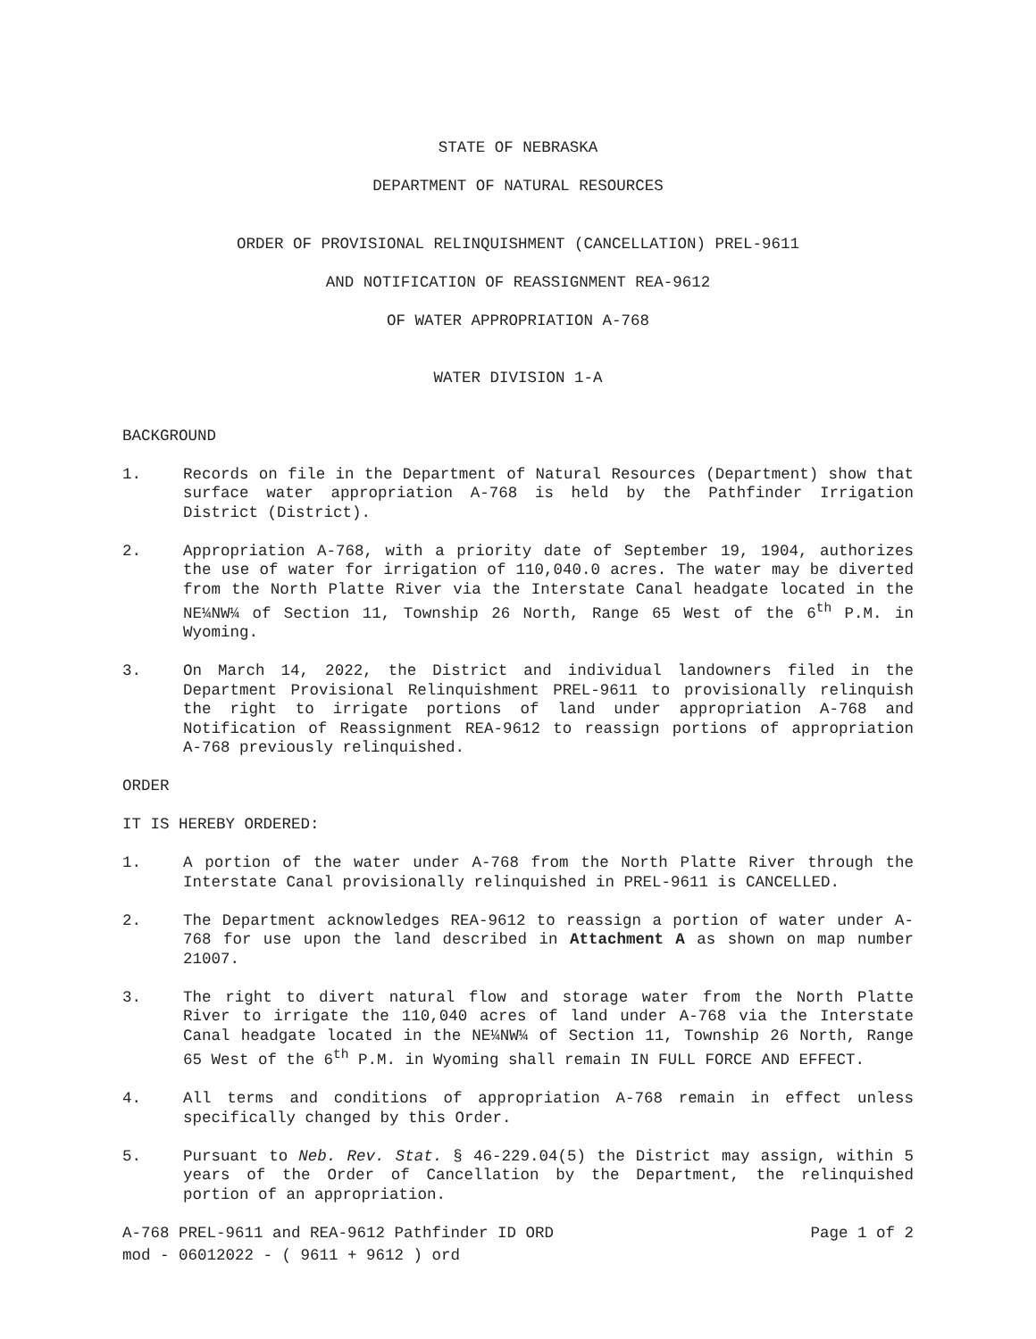STATE OF NEBRASKA
DEPARTMENT OF NATURAL RESOURCES
ORDER OF PROVISIONAL RELINQUISHMENT (CANCELLATION) PREL-9611
AND NOTIFICATION OF REASSIGNMENT REA-9612
OF WATER APPROPRIATION A-768
WATER DIVISION 1-A
BACKGROUND
1. Records on file in the Department of Natural Resources (Department) show that surface water appropriation A-768 is held by the Pathfinder Irrigation District (District).
2. Appropriation A-768, with a priority date of September 19, 1904, authorizes the use of water for irrigation of 110,040.0 acres. The water may be diverted from the North Platte River via the Interstate Canal headgate located in the NE¼NW¼ of Section 11, Township 26 North, Range 65 West of the 6<sup>th</sup> P.M. in Wyoming.
3. On March 14, 2022, the District and individual landowners filed in the Department Provisional Relinquishment PREL-9611 to provisionally relinquish the right to irrigate portions of land under appropriation A-768 and Notification of Reassignment REA-9612 to reassign portions of appropriation A-768 previously relinquished.
ORDER
IT IS HEREBY ORDERED:
1. A portion of the water under A-768 from the North Platte River through the Interstate Canal provisionally relinquished in PREL-9611 is CANCELLED.
2. The Department acknowledges REA-9612 to reassign a portion of water under A-768 for use upon the land described in Attachment A as shown on map number 21007.
3. The right to divert natural flow and storage water from the North Platte River to irrigate the 110,040 acres of land under A-768 via the Interstate Canal headgate located in the NE¼NW¼ of Section 11, Township 26 North, Range 65 West of the 6<sup>th</sup> P.M. in Wyoming shall remain IN FULL FORCE AND EFFECT.
4. All terms and conditions of appropriation A-768 remain in effect unless specifically changed by this Order.
5. Pursuant to Neb. Rev. Stat. § 46-229.04(5) the District may assign, within 5 years of the Order of Cancellation by the Department, the relinquished portion of an appropriation.
A-768 PREL-9611 and REA-9612 Pathfinder ID ORD Page 1 of 2
mod - 06012022 - ( 9611 + 9612 ) ord